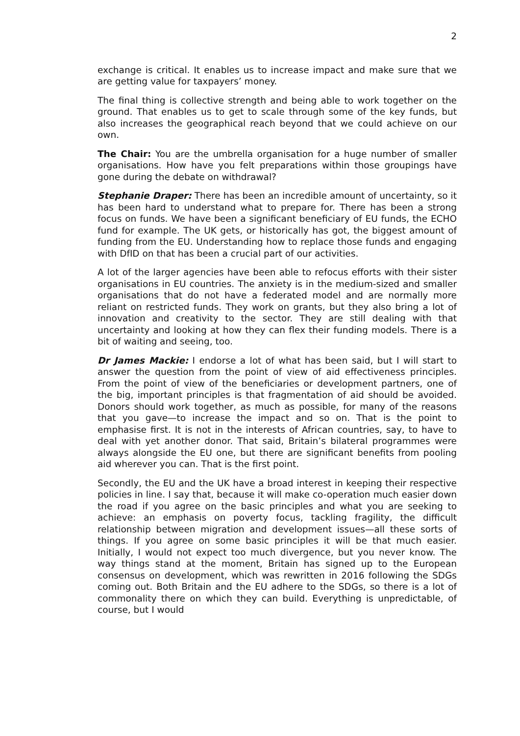2
exchange is critical. It enables us to increase impact and make sure that we are getting value for taxpayers’ money.
The final thing is collective strength and being able to work together on the ground. That enables us to get to scale through some of the key funds, but also increases the geographical reach beyond that we could achieve on our own.
The Chair: You are the umbrella organisation for a huge number of smaller organisations. How have you felt preparations within those groupings have gone during the debate on withdrawal?
Stephanie Draper: There has been an incredible amount of uncertainty, so it has been hard to understand what to prepare for. There has been a strong focus on funds. We have been a significant beneficiary of EU funds, the ECHO fund for example. The UK gets, or historically has got, the biggest amount of funding from the EU. Understanding how to replace those funds and engaging with DfID on that has been a crucial part of our activities.
A lot of the larger agencies have been able to refocus efforts with their sister organisations in EU countries. The anxiety is in the medium-sized and smaller organisations that do not have a federated model and are normally more reliant on restricted funds. They work on grants, but they also bring a lot of innovation and creativity to the sector. They are still dealing with that uncertainty and looking at how they can flex their funding models. There is a bit of waiting and seeing, too.
Dr James Mackie: I endorse a lot of what has been said, but I will start to answer the question from the point of view of aid effectiveness principles. From the point of view of the beneficiaries or development partners, one of the big, important principles is that fragmentation of aid should be avoided. Donors should work together, as much as possible, for many of the reasons that you gave—to increase the impact and so on. That is the point to emphasise first. It is not in the interests of African countries, say, to have to deal with yet another donor. That said, Britain’s bilateral programmes were always alongside the EU one, but there are significant benefits from pooling aid wherever you can. That is the first point.
Secondly, the EU and the UK have a broad interest in keeping their respective policies in line. I say that, because it will make co-operation much easier down the road if you agree on the basic principles and what you are seeking to achieve: an emphasis on poverty focus, tackling fragility, the difficult relationship between migration and development issues—all these sorts of things. If you agree on some basic principles it will be that much easier. Initially, I would not expect too much divergence, but you never know. The way things stand at the moment, Britain has signed up to the European consensus on development, which was rewritten in 2016 following the SDGs coming out. Both Britain and the EU adhere to the SDGs, so there is a lot of commonality there on which they can build. Everything is unpredictable, of course, but I would